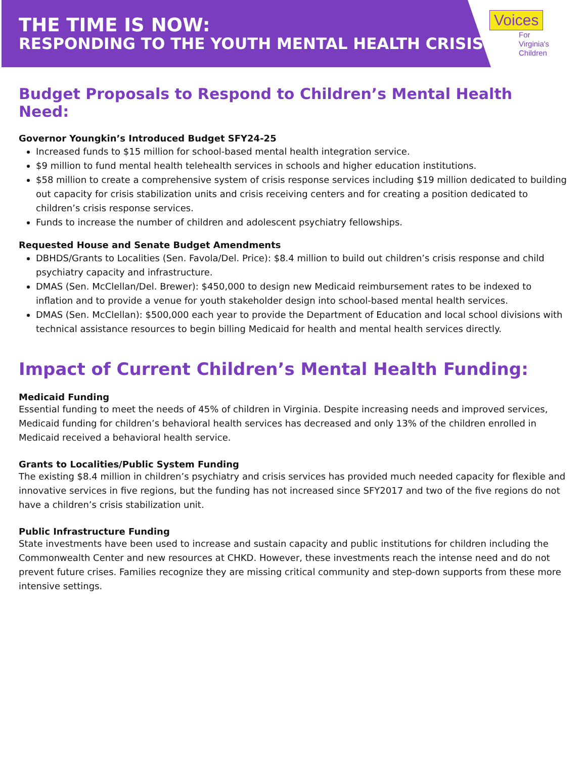THE TIME IS NOW:
RESPONDING TO THE YOUTH MENTAL HEALTH CRISIS
Voices
For Virginia's
Children
Budget Proposals to Respond to Children’s Mental Health Need:
Governor Youngkin’s Introduced Budget SFY24-25
Increased funds to $15 million for school-based mental health integration service.
$9 million to fund mental health telehealth services in schools and higher education institutions.
$58 million to create a comprehensive system of crisis response services including $19 million dedicated to building out capacity for crisis stabilization units and crisis receiving centers and for creating a position dedicated to children’s crisis response services.
Funds to increase the number of children and adolescent psychiatry fellowships.
Requested House and Senate Budget Amendments
DBHDS/Grants to Localities (Sen. Favola/Del. Price): $8.4 million to build out children’s crisis response and child psychiatry capacity and infrastructure.
DMAS (Sen. McClellan/Del. Brewer): $450,000 to design new Medicaid reimbursement rates to be indexed to inflation and to provide a venue for youth stakeholder design into school-based mental health services.
DMAS (Sen. McClellan): $500,000 each year to provide the Department of Education and local school divisions with technical assistance resources to begin billing Medicaid for health and mental health services directly.
Impact of Current Children’s Mental Health Funding:
Medicaid Funding
Essential funding to meet the needs of 45% of children in Virginia. Despite increasing needs and improved services, Medicaid funding for children’s behavioral health services has decreased and only 13% of the children enrolled in Medicaid received a behavioral health service.
Grants to Localities/Public System Funding
The existing $8.4 million in children’s psychiatry and crisis services has provided much needed capacity for flexible and innovative services in five regions, but the funding has not increased since SFY2017 and two of the five regions do not have a children’s crisis stabilization unit.
Public Infrastructure Funding
State investments have been used to increase and sustain capacity and public institutions for children including the Commonwealth Center and new resources at CHKD. However, these investments reach the intense need and do not prevent future crises. Families recognize they are missing critical community and step-down supports from these more intensive settings.